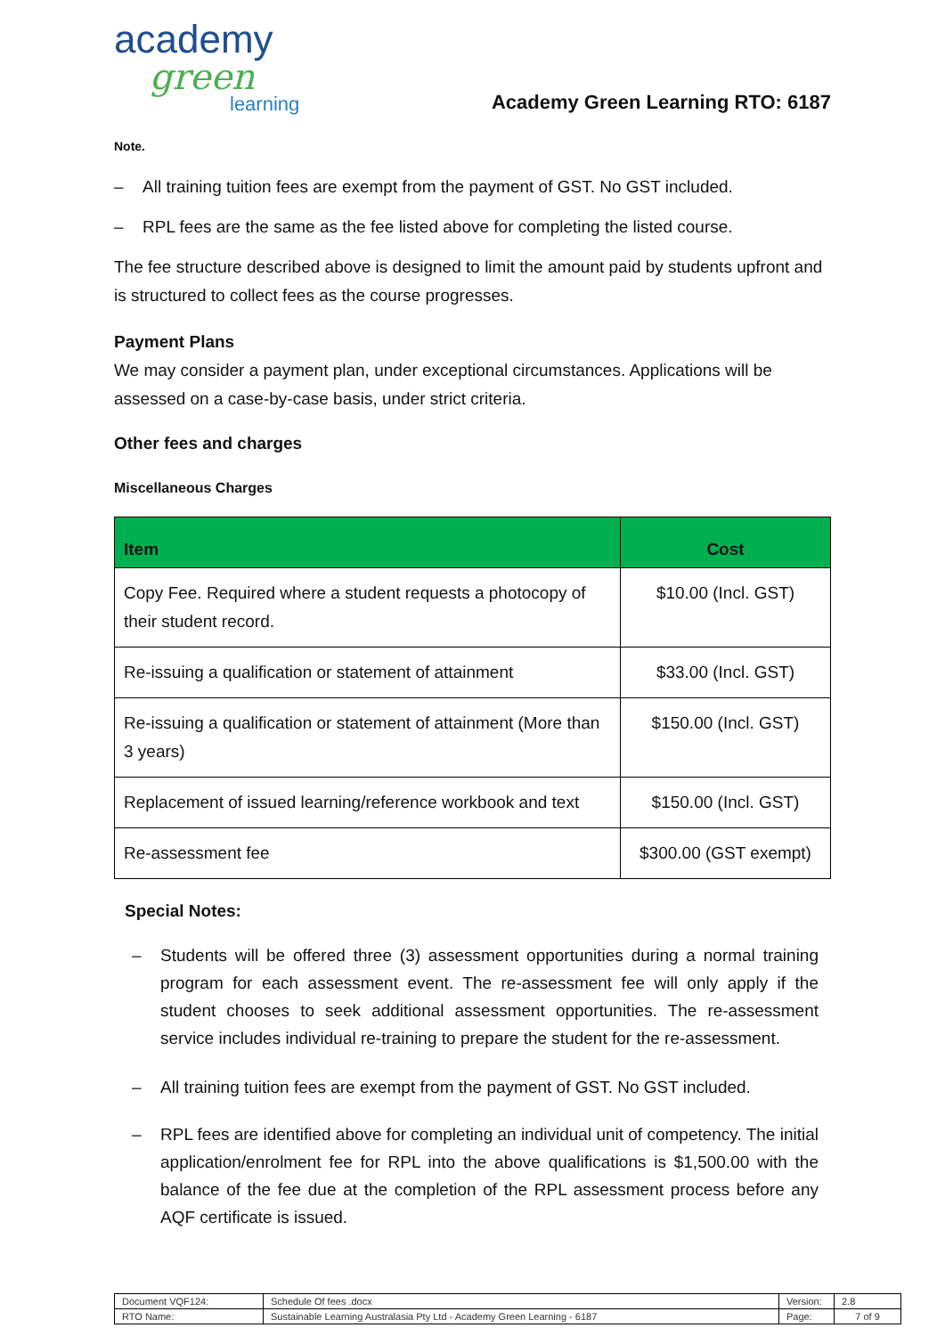academy
green
learning
Academy Green Learning RTO: 6187
Note.
– All training tuition fees are exempt from the payment of GST. No GST included.
– RPL fees are the same as the fee listed above for completing the listed course.
The fee structure described above is designed to limit the amount paid by students upfront and is structured to collect fees as the course progresses.
Payment Plans
We may consider a payment plan, under exceptional circumstances. Applications will be assessed on a case-by-case basis, under strict criteria.
Other fees and charges
Miscellaneous Charges
| Item | Cost |
| --- | --- |
| Copy Fee. Required where a student requests a photocopy of their student record. | $10.00 (Incl. GST) |
| Re-issuing a qualification or statement of attainment | $33.00 (Incl. GST) |
| Re-issuing a qualification or statement of attainment (More than 3 years) | $150.00 (Incl. GST) |
| Replacement of issued learning/reference workbook and text | $150.00 (Incl. GST) |
| Re-assessment fee | $300.00 (GST exempt) |
Special Notes:
– Students will be offered three (3) assessment opportunities during a normal training program for each assessment event. The re-assessment fee will only apply if the student chooses to seek additional assessment opportunities. The re-assessment service includes individual re-training to prepare the student for the re-assessment.
– All training tuition fees are exempt from the payment of GST. No GST included.
– RPL fees are identified above for completing an individual unit of competency. The initial application/enrolment fee for RPL into the above qualifications is $1,500.00 with the balance of the fee due at the completion of the RPL assessment process before any AQF certificate is issued.
| Document VQF124: | Schedule Of fees .docx | Version: | 2.8 |
| RTO Name: | Sustainable Learning Australasia Pty Ltd - Academy Green Learning - 6187 | Page: | 7 of 9 |